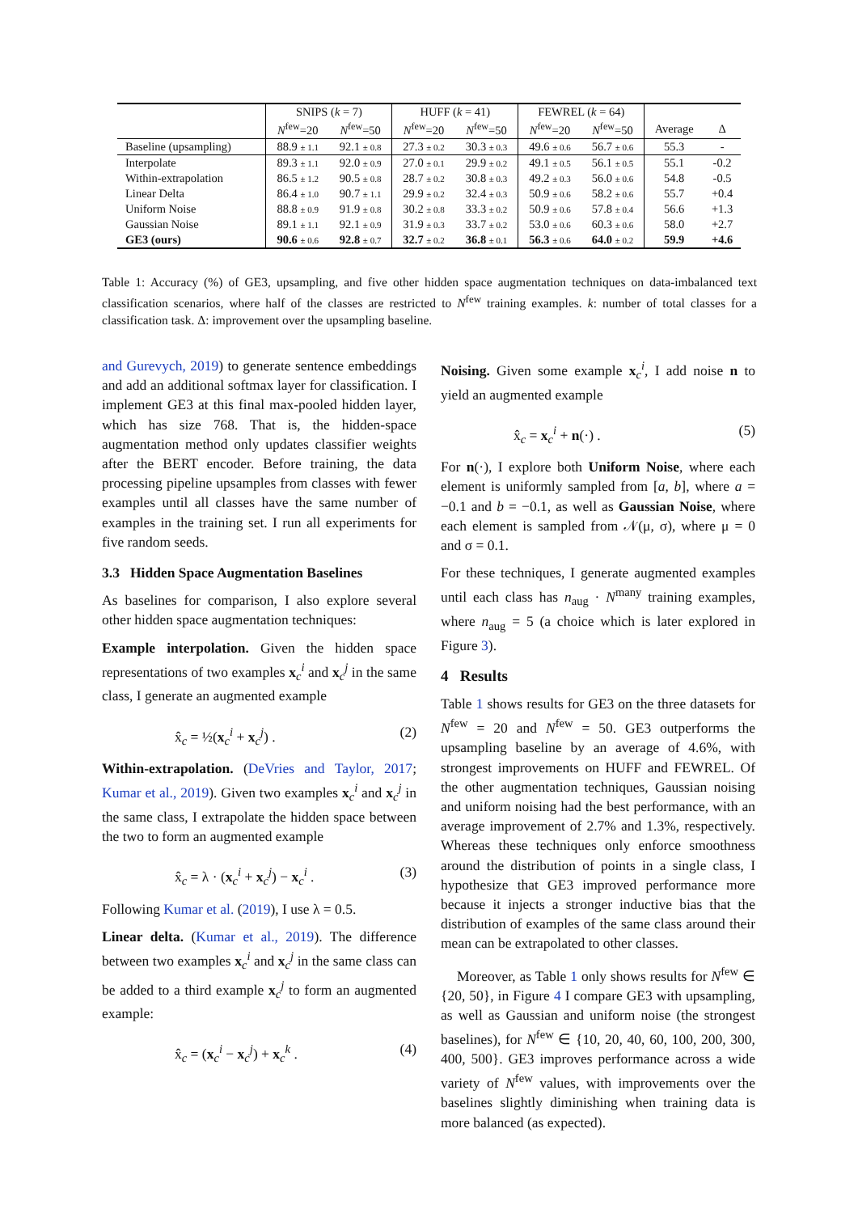| | SNIPS ( k = 7) | | HUFF ( k = 41) | | FEWREL ( k = 64) | | | |
| --- | --- | --- | --- | --- | --- | --- | --- | --- |
| | N<sup>few</sup>=20 | N<sup>few</sup>=50 | N<sup>few</sup>=20 | N<sup>few</sup>=50 | N<sup>few</sup>=20 | N<sup>few</sup>=50 | Average | Δ |
| Baseline (upsampling) | 88.9 ± 1.1 | 92.1 ± 0.8 | 27.3 ± 0.2 | 30.3 ± 0.3 | 49.6 ± 0.6 | 56.7 ± 0.6 | 55.3 | - |
| Interpolate | 89.3 ± 1.1 | 92.0 ± 0.9 | 27.0 ± 0.1 | 29.9 ± 0.2 | 49.1 ± 0.5 | 56.1 ± 0.5 | 55.1 | -0.2 |
| Within-extrapolation | 86.5 ± 1.2 | 90.5 ± 0.8 | 28.7 ± 0.2 | 30.8 ± 0.3 | 49.2 ± 0.3 | 56.0 ± 0.6 | 54.8 | -0.5 |
| Linear Delta | 86.4 ± 1.0 | 90.7 ± 1.1 | 29.9 ± 0.2 | 32.4 ± 0.3 | 50.9 ± 0.6 | 58.2 ± 0.6 | 55.7 | +0.4 |
| Uniform Noise | 88.8 ± 0.9 | 91.9 ± 0.8 | 30.2 ± 0.8 | 33.3 ± 0.2 | 50.9 ± 0.6 | 57.8 ± 0.4 | 56.6 | +1.3 |
| Gaussian Noise | 89.1 ± 1.1 | 92.1 ± 0.9 | 31.9 ± 0.3 | 33.7 ± 0.2 | 53.0 ± 0.6 | 60.3 ± 0.6 | 58.0 | +2.7 |
| GE3 (ours) | 90.6 ± 0.6 | 92.8 ± 0.7 | 32.7 ± 0.2 | 36.8 ± 0.1 | 56.3 ± 0.6 | 64.0 ± 0.2 | 59.9 | +4.6 |
Table 1: Accuracy (%) of GE3, upsampling, and five other hidden space augmentation techniques on data-imbalanced text classification scenarios, where half of the classes are restricted to N<sup>few</sup> training examples. k: number of total classes for a classification task. Δ: improvement over the upsampling baseline.
and Gurevych, 2019) to generate sentence embeddings and add an additional softmax layer for classification. I implement GE3 at this final max-pooled hidden layer, which has size 768. That is, the hidden-space augmentation method only updates classifier weights after the BERT encoder. Before training, the data processing pipeline upsamples from classes with fewer examples until all classes have the same number of examples in the training set. I run all experiments for five random seeds.
3.3 Hidden Space Augmentation Baselines
As baselines for comparison, I also explore several other hidden space augmentation techniques:
Example interpolation. Given the hidden space representations of two examples x<sub>c</sub><sup>i</sup> and x<sub>c</sub><sup>j</sup> in the same class, I generate an augmented example
x̂<sub>c</sub> = ½(x<sub>c</sub><sup>i</sup> + x<sub>c</sub><sup>j</sup>) . (2)
Within-extrapolation. (DeVries and Taylor, 2017; Kumar et al., 2019). Given two examples x<sub>c</sub><sup>i</sup> and x<sub>c</sub><sup>j</sup> in the same class, I extrapolate the hidden space between the two to form an augmented example
x̂<sub>c</sub> = λ · (x<sub>c</sub><sup>i</sup> + x<sub>c</sub><sup>j</sup>) − x<sub>c</sub><sup>i</sup> . (3)
Following Kumar et al. (2019), I use λ = 0.5.
Linear delta. (Kumar et al., 2019). The difference between two examples x<sub>c</sub><sup>i</sup> and x<sub>c</sub><sup>j</sup> in the same class can be added to a third example x<sub>c</sub><sup>j</sup> to form an augmented example:
x̂<sub>c</sub> = (x<sub>c</sub><sup>i</sup> − x<sub>c</sub><sup>j</sup>) + x<sub>c</sub><sup>k</sup> . (4)
Noising. Given some example x<sub>c</sub><sup>i</sup>, I add noise n to yield an augmented example
x̂<sub>c</sub> = x<sub>c</sub><sup>i</sup> + n(·) . (5)
For n(·), I explore both Uniform Noise, where each element is uniformly sampled from [a, b], where a = −0.1 and b = −0.1, as well as Gaussian Noise, where each element is sampled from 𝒩(μ, σ), where μ = 0 and σ = 0.1.
For these techniques, I generate augmented examples until each class has n<sub>aug</sub> · N<sup>many</sup> training examples, where n<sub>aug</sub> = 5 (a choice which is later explored in Figure 3).
4 Results
Table 1 shows results for GE3 on the three datasets for N<sup>few</sup> = 20 and N<sup>few</sup> = 50. GE3 outperforms the upsampling baseline by an average of 4.6%, with strongest improvements on HUFF and FEWREL. Of the other augmentation techniques, Gaussian noising and uniform noising had the best performance, with an average improvement of 2.7% and 1.3%, respectively. Whereas these techniques only enforce smoothness around the distribution of points in a single class, I hypothesize that GE3 improved performance more because it injects a stronger inductive bias that the distribution of examples of the same class around their mean can be extrapolated to other classes.
Moreover, as Table 1 only shows results for N<sup>few</sup> ∈ {20, 50}, in Figure 4 I compare GE3 with upsampling, as well as Gaussian and uniform noise (the strongest baselines), for N<sup>few</sup> ∈ {10, 20, 40, 60, 100, 200, 300, 400, 500}. GE3 improves performance across a wide variety of N<sup>few</sup> values, with improvements over the baselines slightly diminishing when training data is more balanced (as expected).